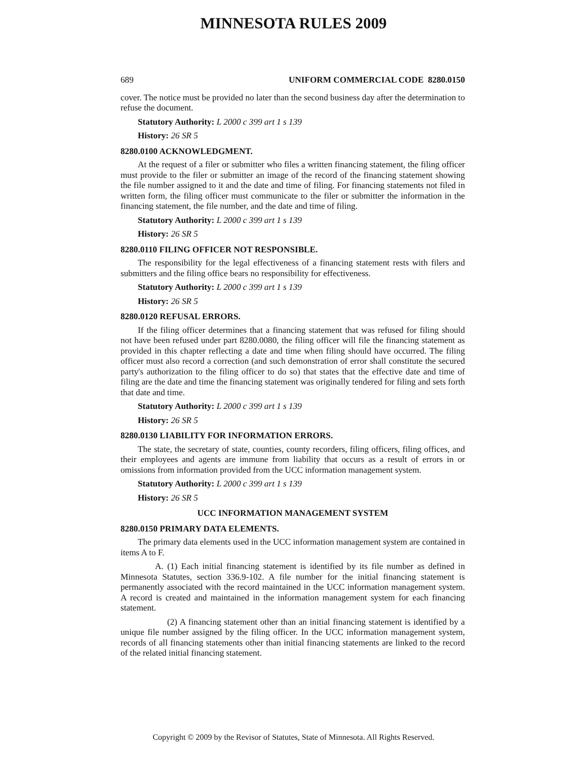MINNESOTA RULES 2009
689 UNIFORM COMMERCIAL CODE 8280.0150
cover. The notice must be provided no later than the second business day after the determination to refuse the document.
Statutory Authority: L 2000 c 399 art 1 s 139
History: 26 SR 5
8280.0100 ACKNOWLEDGMENT.
At the request of a filer or submitter who files a written financing statement, the filing officer must provide to the filer or submitter an image of the record of the financing statement showing the file number assigned to it and the date and time of filing. For financing statements not filed in written form, the filing officer must communicate to the filer or submitter the information in the financing statement, the file number, and the date and time of filing.
Statutory Authority: L 2000 c 399 art 1 s 139
History: 26 SR 5
8280.0110 FILING OFFICER NOT RESPONSIBLE.
The responsibility for the legal effectiveness of a financing statement rests with filers and submitters and the filing office bears no responsibility for effectiveness.
Statutory Authority: L 2000 c 399 art 1 s 139
History: 26 SR 5
8280.0120 REFUSAL ERRORS.
If the filing officer determines that a financing statement that was refused for filing should not have been refused under part 8280.0080, the filing officer will file the financing statement as provided in this chapter reflecting a date and time when filing should have occurred. The filing officer must also record a correction (and such demonstration of error shall constitute the secured party's authorization to the filing officer to do so) that states that the effective date and time of filing are the date and time the financing statement was originally tendered for filing and sets forth that date and time.
Statutory Authority: L 2000 c 399 art 1 s 139
History: 26 SR 5
8280.0130 LIABILITY FOR INFORMATION ERRORS.
The state, the secretary of state, counties, county recorders, filing officers, filing offices, and their employees and agents are immune from liability that occurs as a result of errors in or omissions from information provided from the UCC information management system.
Statutory Authority: L 2000 c 399 art 1 s 139
History: 26 SR 5
UCC INFORMATION MANAGEMENT SYSTEM
8280.0150 PRIMARY DATA ELEMENTS.
The primary data elements used in the UCC information management system are contained in items A to F.
A. (1) Each initial financing statement is identified by its file number as defined in Minnesota Statutes, section 336.9-102. A file number for the initial financing statement is permanently associated with the record maintained in the UCC information management system. A record is created and maintained in the information management system for each financing statement.
(2) A financing statement other than an initial financing statement is identified by a unique file number assigned by the filing officer. In the UCC information management system, records of all financing statements other than initial financing statements are linked to the record of the related initial financing statement.
Copyright © 2009 by the Revisor of Statutes, State of Minnesota. All Rights Reserved.